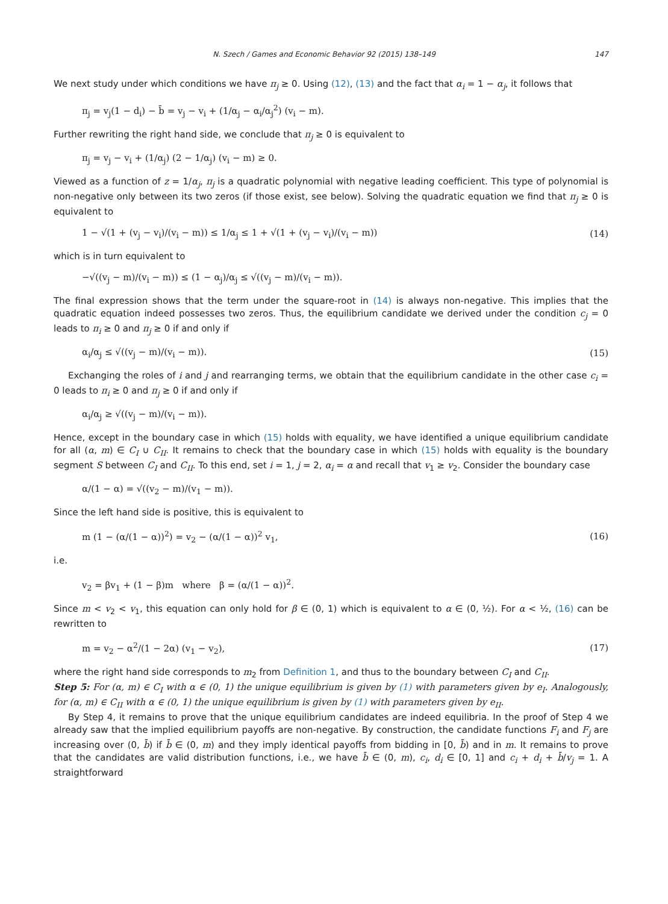N. Szech / Games and Economic Behavior 92 (2015) 138–149 147
We next study under which conditions we have π<sub>j</sub> ≥ 0. Using (12), (13) and the fact that α<sub>i</sub> = 1 − α<sub>j</sub>, it follows that
π<sub>j</sub> = v<sub>j</sub>(1 − d<sub>i</sub>) − b̄ = v<sub>j</sub> − v<sub>i</sub> + (1/α<sub>j</sub> − α<sub>i</sub>/α<sub>j</sub><sup>2</sup>) (v<sub>i</sub> − m).
Further rewriting the right hand side, we conclude that π<sub>j</sub> ≥ 0 is equivalent to
π<sub>j</sub> = v<sub>j</sub> − v<sub>i</sub> + (1/α<sub>j</sub>) (2 − 1/α<sub>j</sub>) (v<sub>i</sub> − m) ≥ 0.
Viewed as a function of z = 1/α<sub>j</sub>, π<sub>j</sub> is a quadratic polynomial with negative leading coefficient. This type of polynomial is non-negative only between its two zeros (if those exist, see below). Solving the quadratic equation we find that π<sub>j</sub> ≥ 0 is equivalent to
1 − √(1 + (v<sub>j</sub> − v<sub>i</sub>)/(v<sub>i</sub> − m)) ≤ 1/α<sub>j</sub> ≤ 1 + √(1 + (v<sub>j</sub> − v<sub>i</sub>)/(v<sub>i</sub> − m)) (14)
which is in turn equivalent to
−√((v<sub>j</sub> − m)/(v<sub>i</sub> − m)) ≤ (1 − α<sub>j</sub>)/α<sub>j</sub> ≤ √((v<sub>j</sub> − m)/(v<sub>i</sub> − m)).
The final expression shows that the term under the square-root in (14) is always non-negative. This implies that the quadratic equation indeed possesses two zeros. Thus, the equilibrium candidate we derived under the condition c<sub>j</sub> = 0 leads to π<sub>i</sub> ≥ 0 and π<sub>j</sub> ≥ 0 if and only if
α<sub>i</sub>/α<sub>j</sub> ≤ √((v<sub>j</sub> − m)/(v<sub>i</sub> − m)). (15)
Exchanging the roles of i and j and rearranging terms, we obtain that the equilibrium candidate in the other case c<sub>i</sub> = 0 leads to π<sub>i</sub> ≥ 0 and π<sub>j</sub> ≥ 0 if and only if
α<sub>i</sub>/α<sub>j</sub> ≥ √((v<sub>j</sub> − m)/(v<sub>i</sub> − m)).
Hence, except in the boundary case in which (15) holds with equality, we have identified a unique equilibrium candidate for all (α, m) ∈ C<sub>I</sub> ∪ C<sub>II</sub>. It remains to check that the boundary case in which (15) holds with equality is the boundary segment S between C<sub>I</sub> and C<sub>II</sub>. To this end, set i = 1, j = 2, α<sub>i</sub> = α and recall that v<sub>1</sub> ≥ v<sub>2</sub>. Consider the boundary case
α/(1 − α) = √((v<sub>2</sub> − m)/(v<sub>1</sub> − m)).
Since the left hand side is positive, this is equivalent to
m (1 − (α/(1 − α))<sup>2</sup>) = v<sub>2</sub> − (α/(1 − α))<sup>2</sup> v<sub>1</sub>, (16)
i.e.
v<sub>2</sub> = βv<sub>1</sub> + (1 − β)m where β = (α/(1 − α))<sup>2</sup>.
Since m < v<sub>2</sub> < v<sub>1</sub>, this equation can only hold for β ∈ (0, 1) which is equivalent to α ∈ (0, ½). For α < ½, (16) can be rewritten to
m = v<sub>2</sub> − α<sup>2</sup>/(1 − 2α) (v<sub>1</sub> − v<sub>2</sub>), (17)
where the right hand side corresponds to m<sub>2</sub> from Definition 1, and thus to the boundary between C<sub>I</sub> and C<sub>II</sub>.
Step 5: For (α, m) ∈ C<sub>I</sub> with α ∈ (0, 1) the unique equilibrium is given by (1) with parameters given by e<sub>I</sub>. Analogously, for (α, m) ∈ C<sub>II</sub> with α ∈ (0, 1) the unique equilibrium is given by (1) with parameters given by e<sub>II</sub>.
By Step 4, it remains to prove that the unique equilibrium candidates are indeed equilibria. In the proof of Step 4 we already saw that the implied equilibrium payoffs are non-negative. By construction, the candidate functions F<sub>i</sub> and F<sub>j</sub> are increasing over (0, b̄) if b̄ ∈ (0, m) and they imply identical payoffs from bidding in [0, b̄) and in m. It remains to prove that the candidates are valid distribution functions, i.e., we have b̄ ∈ (0, m), c<sub>i</sub>, d<sub>i</sub> ∈ [0, 1] and c<sub>i</sub> + d<sub>i</sub> + b̄/v<sub>j</sub> = 1. A straightforward